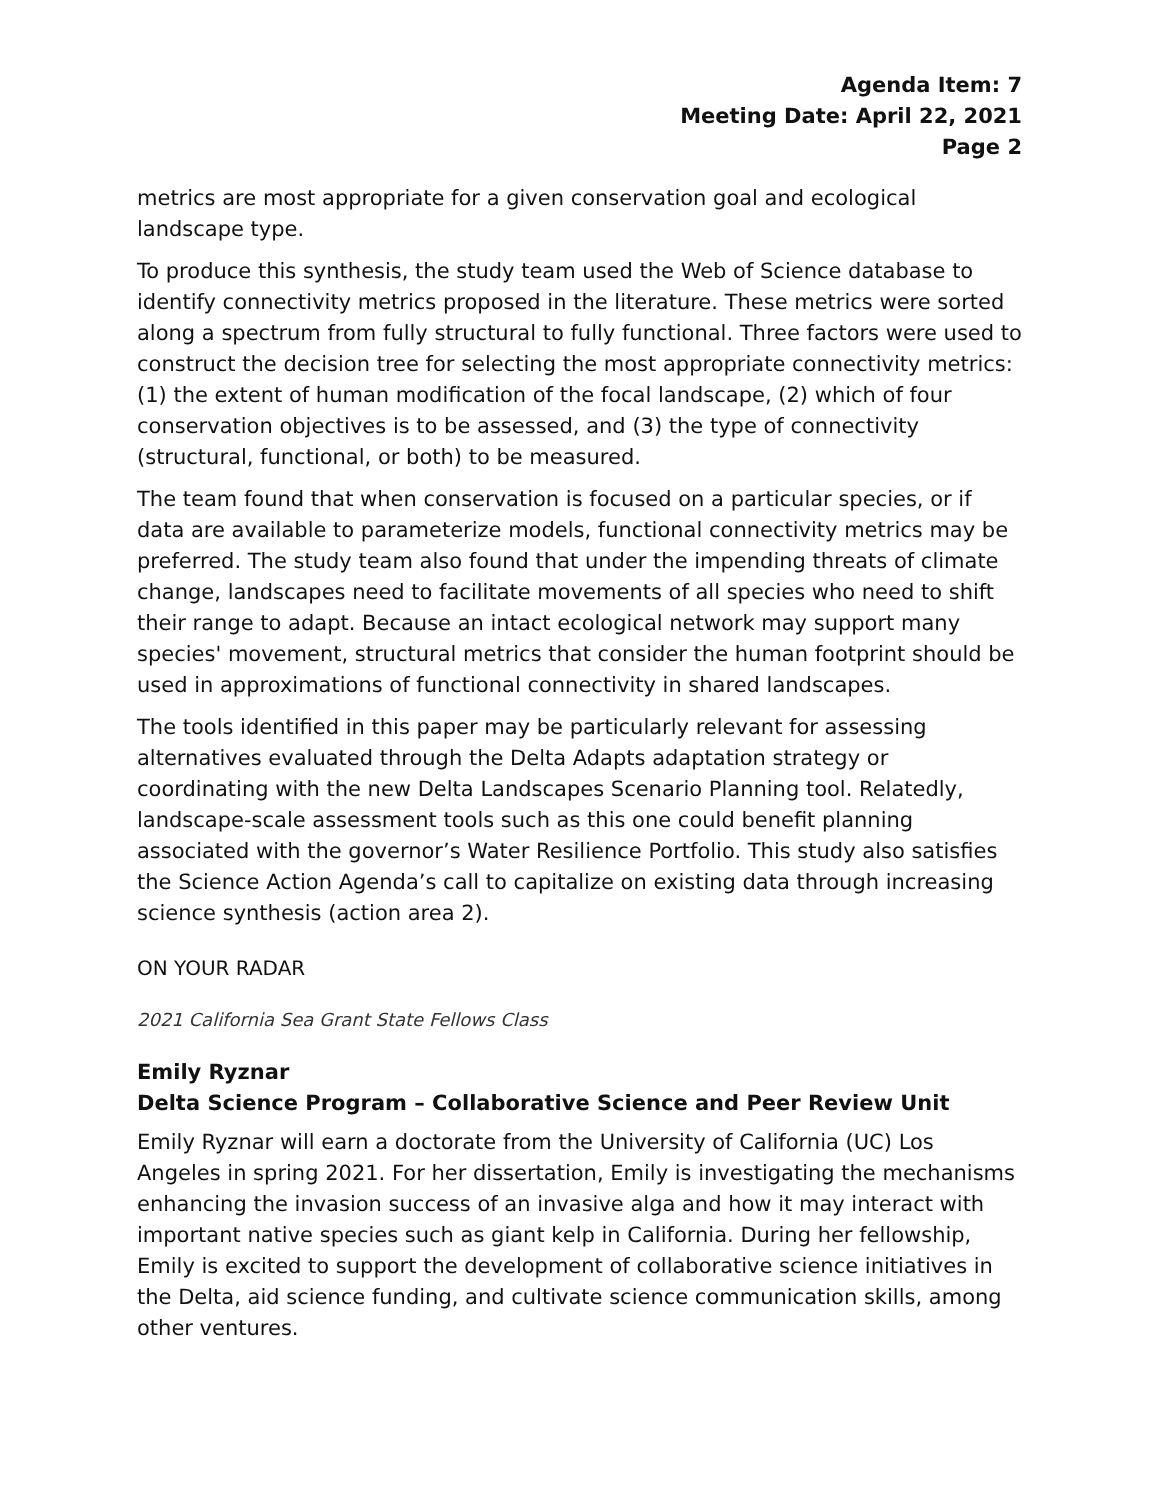Agenda Item: 7
Meeting Date: April 22, 2021
Page 2
metrics are most appropriate for a given conservation goal and ecological landscape type.
To produce this synthesis, the study team used the Web of Science database to identify connectivity metrics proposed in the literature. These metrics were sorted along a spectrum from fully structural to fully functional. Three factors were used to construct the decision tree for selecting the most appropriate connectivity metrics: (1) the extent of human modification of the focal landscape, (2) which of four conservation objectives is to be assessed, and (3) the type of connectivity (structural, functional, or both) to be measured.
The team found that when conservation is focused on a particular species, or if data are available to parameterize models, functional connectivity metrics may be preferred. The study team also found that under the impending threats of climate change, landscapes need to facilitate movements of all species who need to shift their range to adapt. Because an intact ecological network may support many species' movement, structural metrics that consider the human footprint should be used in approximations of functional connectivity in shared landscapes.
The tools identified in this paper may be particularly relevant for assessing alternatives evaluated through the Delta Adapts adaptation strategy or coordinating with the new Delta Landscapes Scenario Planning tool. Relatedly, landscape-scale assessment tools such as this one could benefit planning associated with the governor’s Water Resilience Portfolio. This study also satisfies the Science Action Agenda’s call to capitalize on existing data through increasing science synthesis (action area 2).
ON YOUR RADAR
2021 California Sea Grant State Fellows Class
Emily Ryznar
Delta Science Program – Collaborative Science and Peer Review Unit
Emily Ryznar will earn a doctorate from the University of California (UC) Los Angeles in spring 2021. For her dissertation, Emily is investigating the mechanisms enhancing the invasion success of an invasive alga and how it may interact with important native species such as giant kelp in California. During her fellowship, Emily is excited to support the development of collaborative science initiatives in the Delta, aid science funding, and cultivate science communication skills, among other ventures.